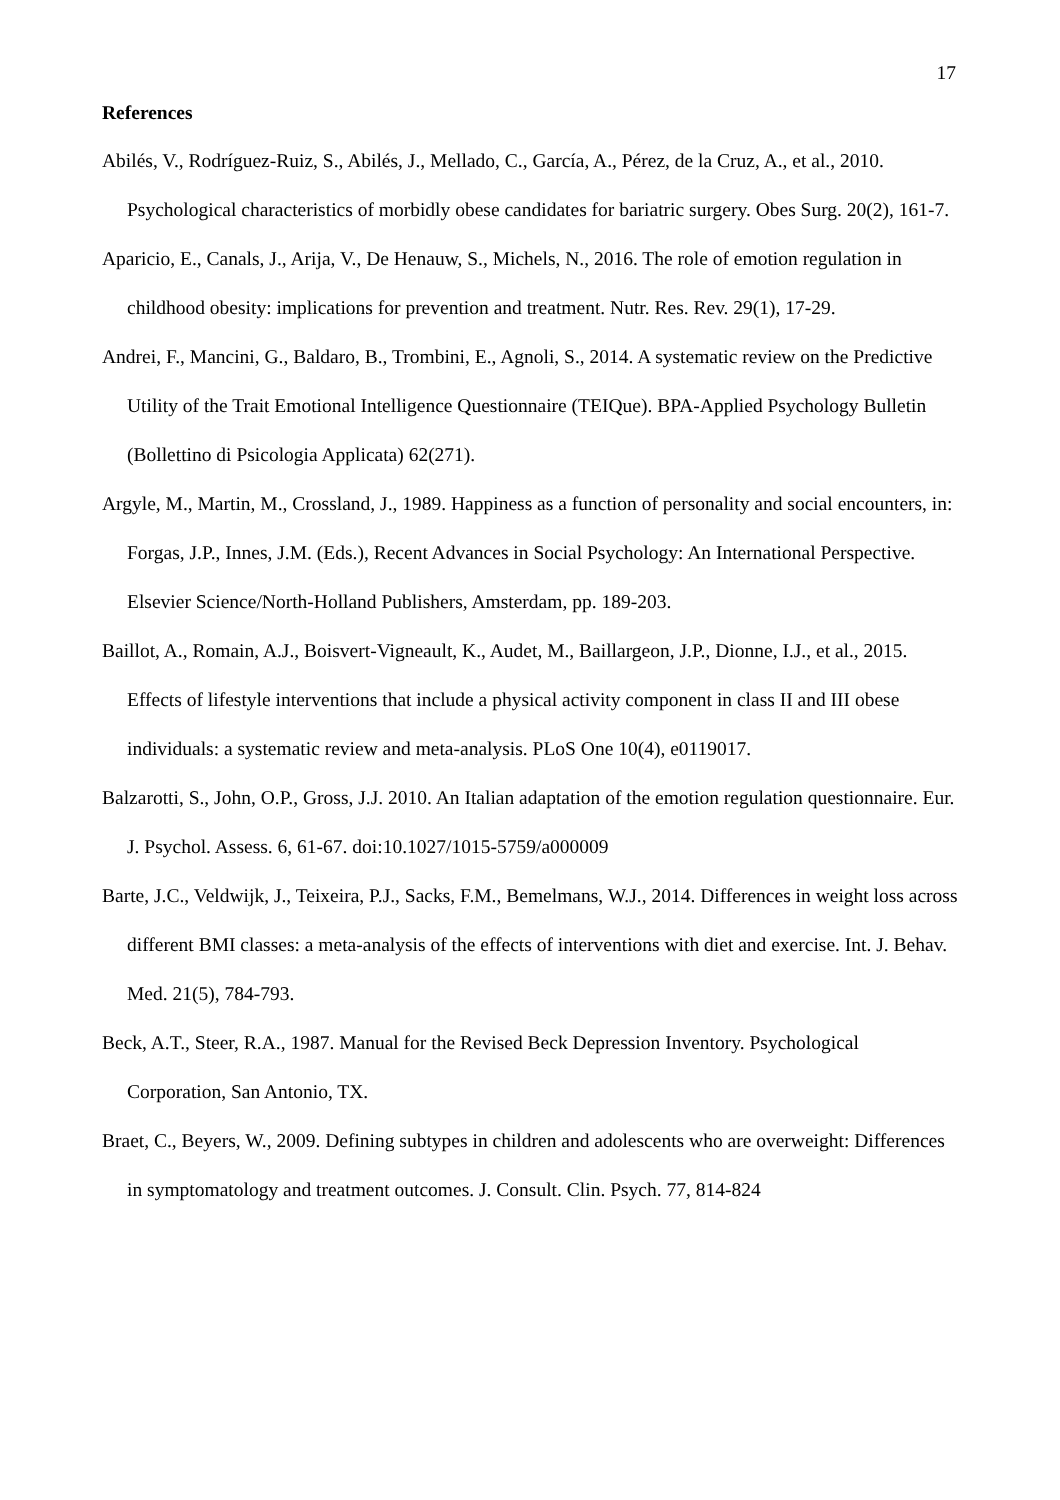17
References
Abilés, V., Rodríguez-Ruiz, S., Abilés, J., Mellado, C., García, A., Pérez, de la Cruz, A., et al., 2010. Psychological characteristics of morbidly obese candidates for bariatric surgery. Obes Surg. 20(2), 161-7.
Aparicio, E., Canals, J., Arija, V., De Henauw, S., Michels, N., 2016. The role of emotion regulation in childhood obesity: implications for prevention and treatment. Nutr. Res. Rev. 29(1), 17-29.
Andrei, F., Mancini, G., Baldaro, B., Trombini, E., Agnoli, S., 2014. A systematic review on the Predictive Utility of the Trait Emotional Intelligence Questionnaire (TEIQue). BPA-Applied Psychology Bulletin (Bollettino di Psicologia Applicata) 62(271).
Argyle, M., Martin, M., Crossland, J., 1989. Happiness as a function of personality and social encounters, in: Forgas, J.P., Innes, J.M. (Eds.), Recent Advances in Social Psychology: An International Perspective. Elsevier Science/North-Holland Publishers, Amsterdam, pp. 189-203.
Baillot, A., Romain, A.J., Boisvert-Vigneault, K., Audet, M., Baillargeon, J.P., Dionne, I.J., et al., 2015. Effects of lifestyle interventions that include a physical activity component in class II and III obese individuals: a systematic review and meta-analysis. PLoS One 10(4), e0119017.
Balzarotti, S., John, O.P., Gross, J.J. 2010. An Italian adaptation of the emotion regulation questionnaire. Eur. J. Psychol. Assess. 6, 61-67. doi:10.1027/1015-5759/a000009
Barte, J.C., Veldwijk, J., Teixeira, P.J., Sacks, F.M., Bemelmans, W.J., 2014. Differences in weight loss across different BMI classes: a meta-analysis of the effects of interventions with diet and exercise. Int. J. Behav. Med. 21(5), 784-793.
Beck, A.T., Steer, R.A., 1987. Manual for the Revised Beck Depression Inventory. Psychological Corporation, San Antonio, TX.
Braet, C., Beyers, W., 2009. Defining subtypes in children and adolescents who are overweight: Differences in symptomatology and treatment outcomes. J. Consult. Clin. Psych. 77, 814-824